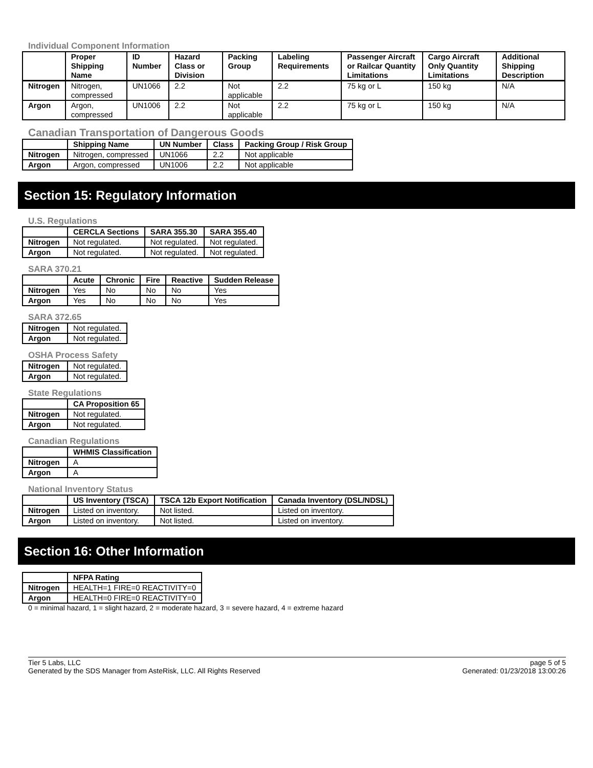Individual Component Information
| | Proper Shipping Name | ID Number | Hazard Class or Division | Packing Group | Labeling Requirements | Passenger Aircraft or Railcar Quantity Limitations | Cargo Aircraft Only Quantity Limitations | Additional Shipping Description |
| --- | --- | --- | --- | --- | --- | --- | --- | --- |
| Nitrogen | Nitrogen, compressed | UN1066 | 2.2 | Not applicable | 2.2 | 75 kg or L | 150 kg | N/A |
| Argon | Argon, compressed | UN1006 | 2.2 | Not applicable | 2.2 | 75 kg or L | 150 kg | N/A |
Canadian Transportation of Dangerous Goods
| | Shipping Name | UN Number | Class | Packing Group / Risk Group |
| --- | --- | --- | --- | --- |
| Nitrogen | Nitrogen, compressed | UN1066 | 2.2 | Not applicable |
| Argon | Argon, compressed | UN1006 | 2.2 | Not applicable |
Section 15: Regulatory Information
U.S. Regulations
| | CERCLA Sections | SARA 355.30 | SARA 355.40 |
| --- | --- | --- | --- |
| Nitrogen | Not regulated. | Not regulated. | Not regulated. |
| Argon | Not regulated. | Not regulated. | Not regulated. |
SARA 370.21
| | Acute | Chronic | Fire | Reactive | Sudden Release |
| --- | --- | --- | --- | --- | --- |
| Nitrogen | Yes | No | No | No | Yes |
| Argon | Yes | No | No | No | Yes |
SARA 372.65
| Nitrogen | Not regulated. |
| Argon | Not regulated. |
OSHA Process Safety
| Nitrogen | Not regulated. |
| Argon | Not regulated. |
State Regulations
| | CA Proposition 65 |
| --- | --- |
| Nitrogen | Not regulated. |
| Argon | Not regulated. |
Canadian Regulations
| | WHMIS Classification |
| --- | --- |
| Nitrogen | A |
| Argon | A |
National Inventory Status
| | US Inventory (TSCA) | TSCA 12b Export Notification | Canada Inventory (DSL/NDSL) |
| --- | --- | --- | --- |
| Nitrogen | Listed on inventory. | Not listed. | Listed on inventory. |
| Argon | Listed on inventory. | Not listed. | Listed on inventory. |
Section 16: Other Information
| | NFPA Rating |
| --- | --- |
| Nitrogen | HEALTH=1 FIRE=0 REACTIVITY=0 |
| Argon | HEALTH=0 FIRE=0 REACTIVITY=0 |
0 = minimal hazard, 1 = slight hazard, 2 = moderate hazard, 3 = severe hazard, 4 = extreme hazard
Tier 5 Labs, LLC
Generated by the SDS Manager from AsteRisk, LLC. All Rights Reserved
page 5 of 5
Generated: 01/23/2018 13:00:26